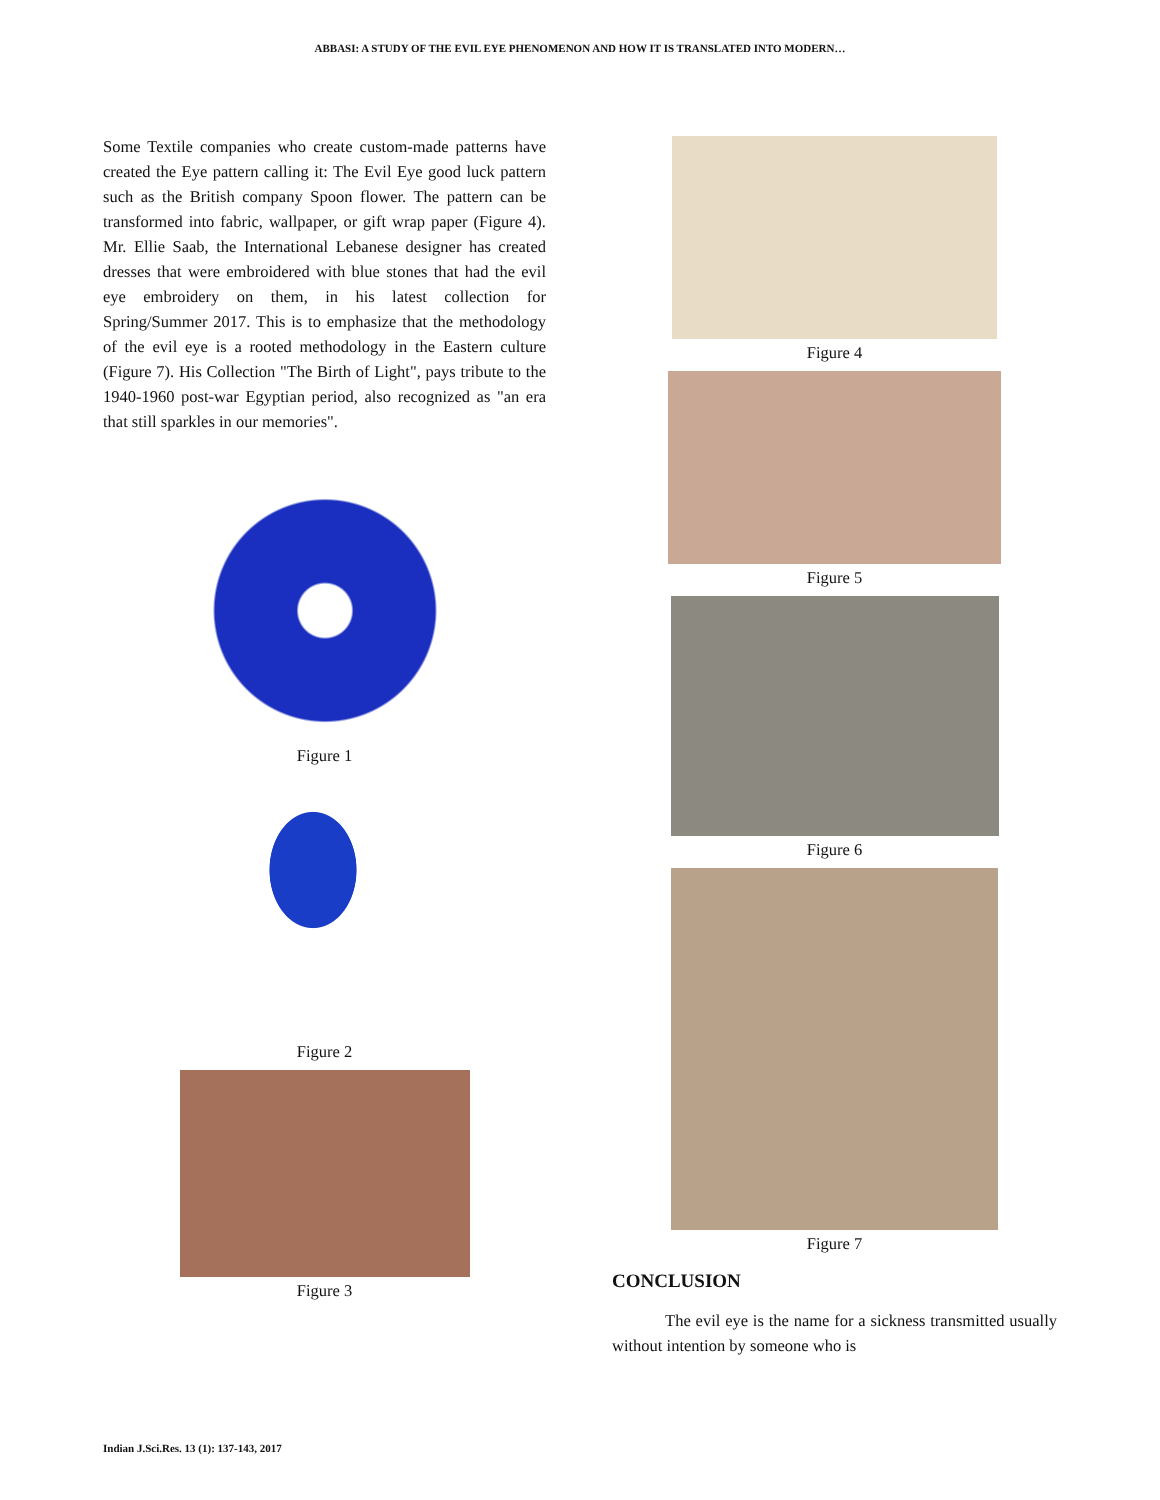ABBASI: A STUDY OF THE EVIL EYE PHENOMENON AND HOW IT IS TRANSLATED INTO MODERN…
Some Textile companies who create custom-made patterns have created the Eye pattern calling it: The Evil Eye good luck pattern such as the British company Spoon flower. The pattern can be transformed into fabric, wallpaper, or gift wrap paper (Figure 4). Mr. Ellie Saab, the International Lebanese designer has created dresses that were embroidered with blue stones that had the evil eye embroidery on them, in his latest collection for Spring/Summer 2017. This is to emphasize that the methodology of the evil eye is a rooted methodology in the Eastern culture (Figure 7). His Collection "The Birth of Light", pays tribute to the 1940-1960 post-war Egyptian period, also recognized as "an era that still sparkles in our memories".
Figure 1
Figure 2
Figure 3
Figure 4
Figure 5
Figure 6
Figure 7
CONCLUSION
The evil eye is the name for a sickness transmitted usually without intention by someone who is
Indian J.Sci.Res. 13 (1): 137-143, 2017